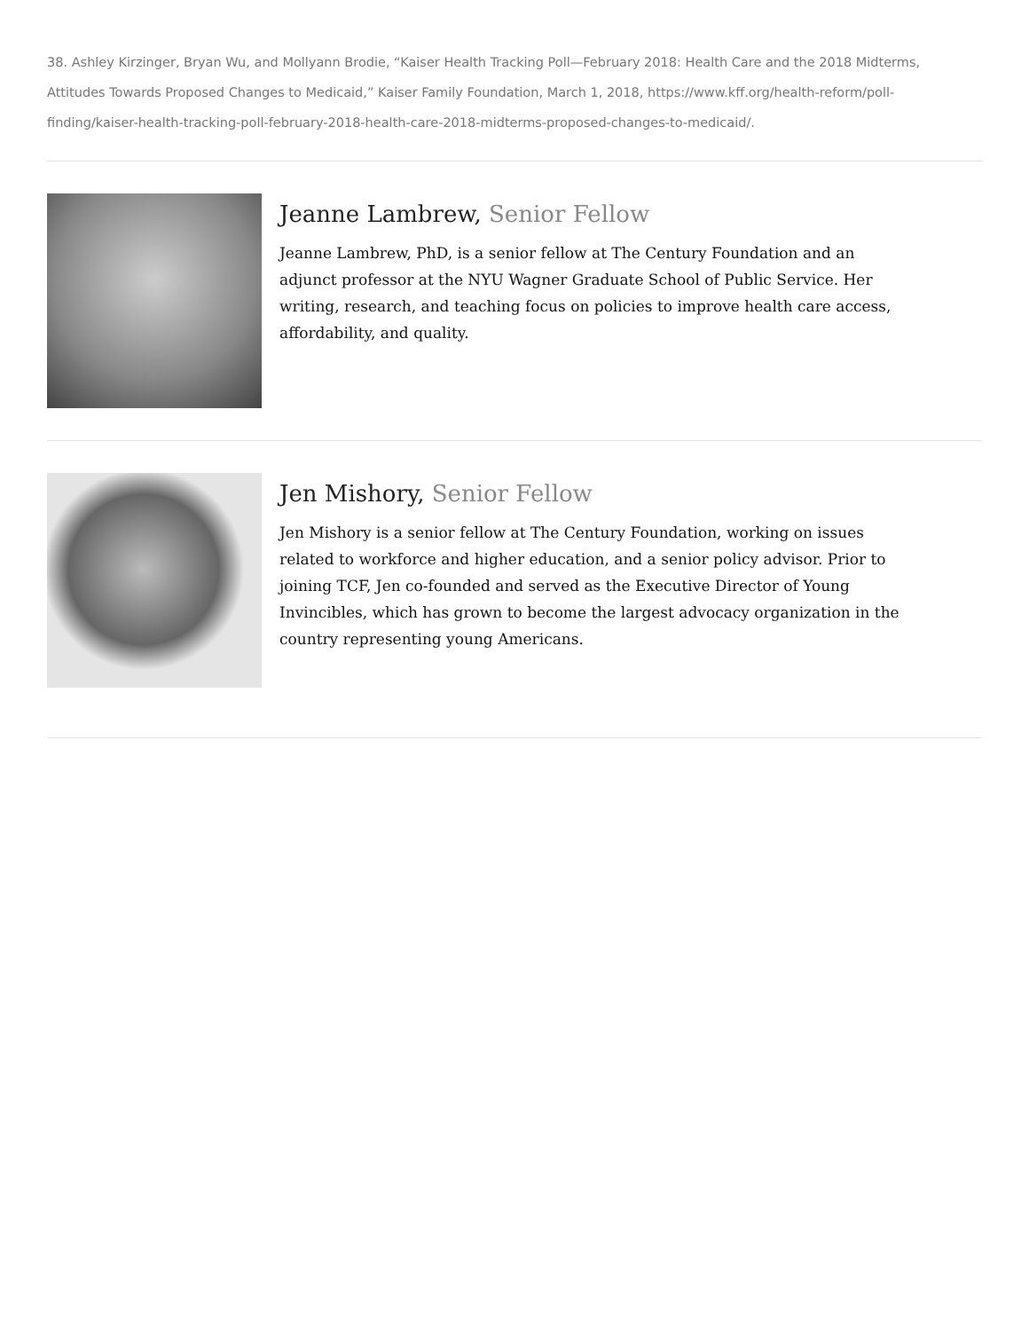38. Ashley Kirzinger, Bryan Wu, and Mollyann Brodie, “Kaiser Health Tracking Poll—February 2018: Health Care and the 2018 Midterms, Attitudes Towards Proposed Changes to Medicaid,” Kaiser Family Foundation, March 1, 2018, https://www.kff.org/health-reform/poll-finding/kaiser-health-tracking-poll-february-2018-health-care-2018-midterms-proposed-changes-to-medicaid/.
Jeanne Lambrew, Senior Fellow
Jeanne Lambrew, PhD, is a senior fellow at The Century Foundation and an adjunct professor at the NYU Wagner Graduate School of Public Service. Her writing, research, and teaching focus on policies to improve health care access, affordability, and quality.
Jen Mishory, Senior Fellow
Jen Mishory is a senior fellow at The Century Foundation, working on issues related to workforce and higher education, and a senior policy advisor. Prior to joining TCF, Jen co-founded and served as the Executive Director of Young Invincibles, which has grown to become the largest advocacy organization in the country representing young Americans.